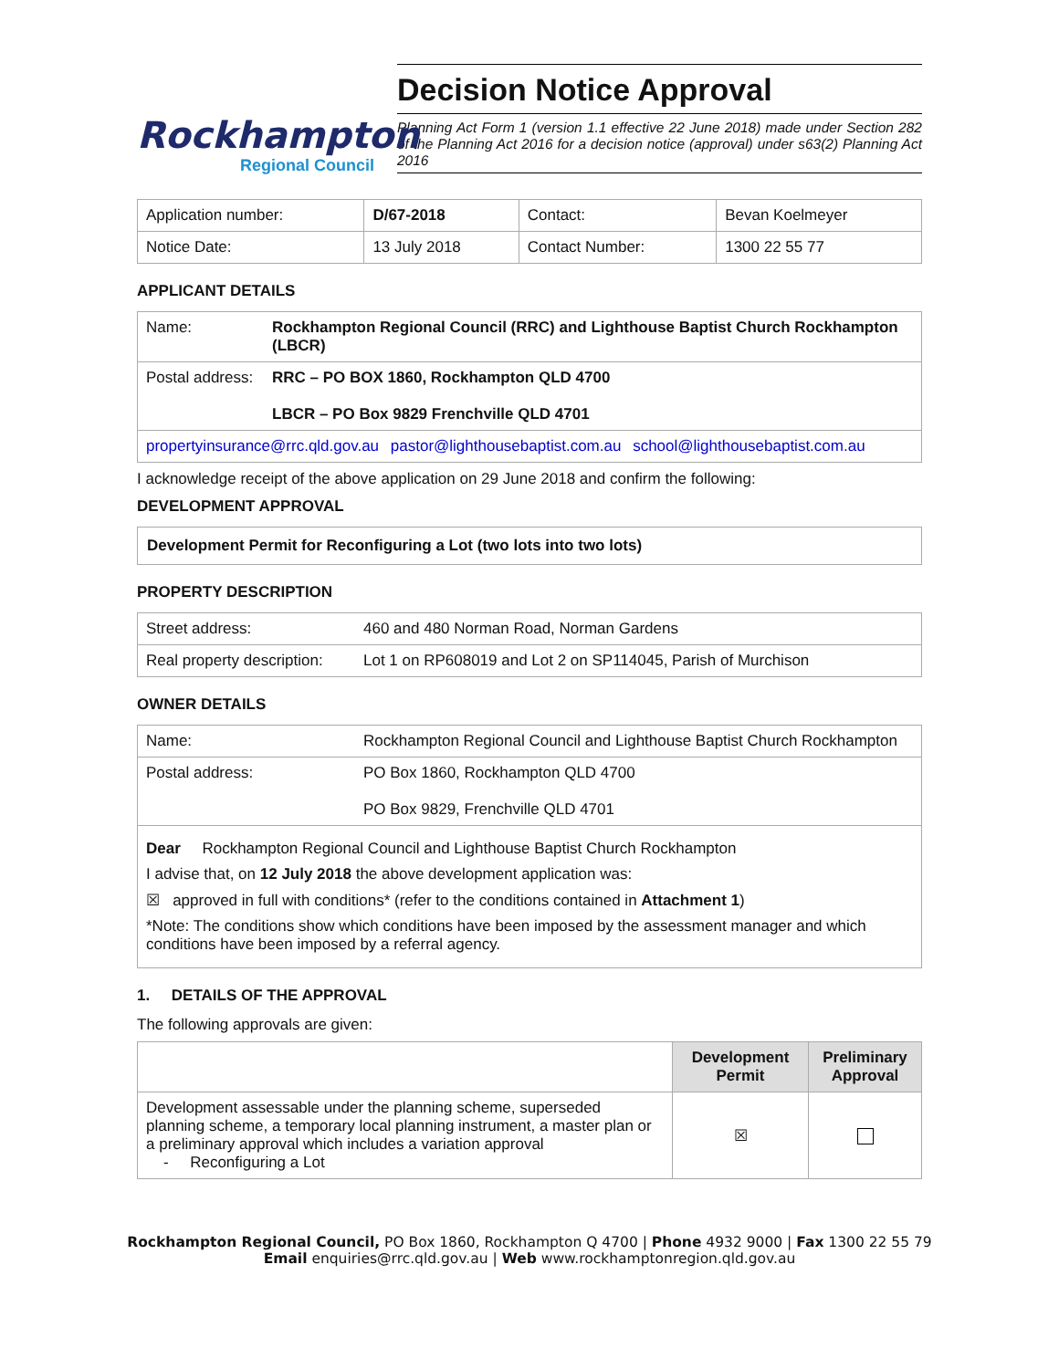Rockhampton
Regional Council
Decision Notice Approval
Planning Act Form 1 (version 1.1 effective 22 June 2018) made under Section 282 of the Planning Act 2016 for a decision notice (approval) under s63(2) Planning Act 2016
| Application number: | D/67-2018 | Contact: | Bevan Koelmeyer |
| Notice Date: | 13 July 2018 | Contact Number: | 1300 22 55 77 |
APPLICANT DETAILS
| Name: | Rockhampton Regional Council (RRC) and Lighthouse Baptist Church Rockhampton (LBCR) |
| Postal address: | RRC – PO BOX 1860, Rockhampton QLD 4700 LBCR – PO Box 9829 Frenchville QLD 4701 |
| propertyinsurance@rrc.qld.gov.au pastor@lighthousebaptist.com.au school@lighthousebaptist.com.au | |
I acknowledge receipt of the above application on 29 June 2018 and confirm the following:
DEVELOPMENT APPROVAL
Development Permit for Reconfiguring a Lot (two lots into two lots)
PROPERTY DESCRIPTION
| Street address: | 460 and 480 Norman Road, Norman Gardens |
| Real property description: | Lot 1 on RP608019 and Lot 2 on SP114045, Parish of Murchison |
OWNER DETAILS
| Name: | Rockhampton Regional Council and Lighthouse Baptist Church Rockhampton |
| Postal address: | PO Box 1860, Rockhampton QLD 4700 PO Box 9829, Frenchville QLD 4701 |
| Dear Rockhampton Regional Council and Lighthouse Baptist Church Rockhampton I advise that, on 12 July 2018 the above development application was: ☒ approved in full with conditions* (refer to the conditions contained in Attachment 1 ) *Note: The conditions show which conditions have been imposed by the assessment manager and which conditions have been imposed by a referral agency. | |
1. DETAILS OF THE APPROVAL
The following approvals are given:
| | Development Permit | Preliminary Approval |
| --- | --- | --- |
| Development assessable under the planning scheme, superseded planning scheme, a temporary local planning instrument, a master plan or a preliminary approval which includes a variation approval - Reconfiguring a Lot | ☒ | |
Rockhampton Regional Council, PO Box 1860, Rockhampton Q 4700 | Phone 4932 9000 | Fax 1300 22 55 79
Email enquiries@rrc.qld.gov.au | Web www.rockhamptonregion.qld.gov.au